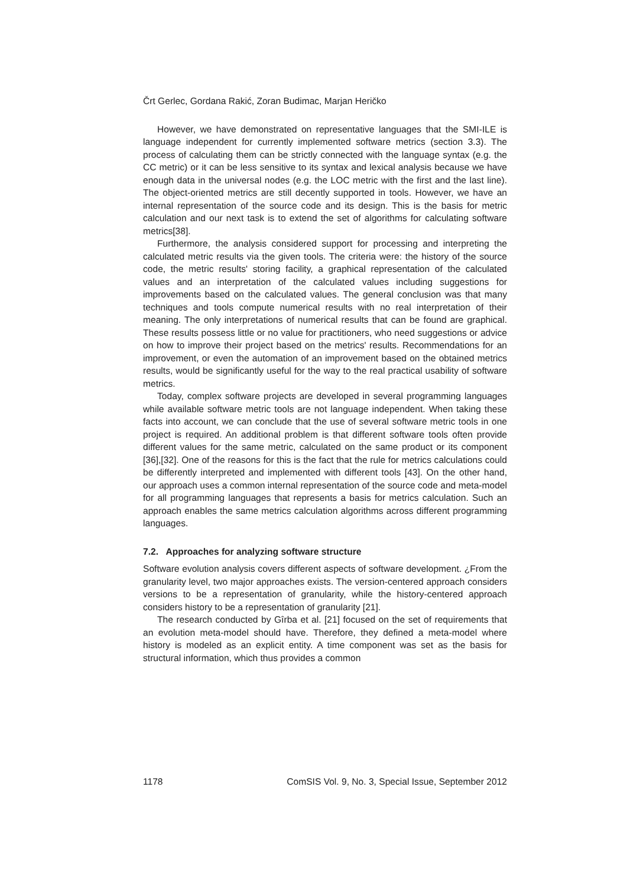Črt Gerlec, Gordana Rakić, Zoran Budimac, Marjan Heričko
However, we have demonstrated on representative languages that the SMI-ILE is language independent for currently implemented software metrics (section 3.3). The process of calculating them can be strictly connected with the language syntax (e.g. the CC metric) or it can be less sensitive to its syntax and lexical analysis because we have enough data in the universal nodes (e.g. the LOC metric with the first and the last line). The object-oriented metrics are still decently supported in tools. However, we have an internal representation of the source code and its design. This is the basis for metric calculation and our next task is to extend the set of algorithms for calculating software metrics[38].
Furthermore, the analysis considered support for processing and interpreting the calculated metric results via the given tools. The criteria were: the history of the source code, the metric results' storing facility, a graphical representation of the calculated values and an interpretation of the calculated values including suggestions for improvements based on the calculated values. The general conclusion was that many techniques and tools compute numerical results with no real interpretation of their meaning. The only interpretations of numerical results that can be found are graphical. These results possess little or no value for practitioners, who need suggestions or advice on how to improve their project based on the metrics' results. Recommendations for an improvement, or even the automation of an improvement based on the obtained metrics results, would be significantly useful for the way to the real practical usability of software metrics.
Today, complex software projects are developed in several programming languages while available software metric tools are not language independent. When taking these facts into account, we can conclude that the use of several software metric tools in one project is required. An additional problem is that different software tools often provide different values for the same metric, calculated on the same product or its component [36],[32]. One of the reasons for this is the fact that the rule for metrics calculations could be differently interpreted and implemented with different tools [43]. On the other hand, our approach uses a common internal representation of the source code and meta-model for all programming languages that represents a basis for metrics calculation. Such an approach enables the same metrics calculation algorithms across different programming languages.
7.2. Approaches for analyzing software structure
Software evolution analysis covers different aspects of software development. ¿From the granularity level, two major approaches exists. The version-centered approach considers versions to be a representation of granularity, while the history-centered approach considers history to be a representation of granularity [21].
The research conducted by Gîrba et al. [21] focused on the set of requirements that an evolution meta-model should have. Therefore, they defined a meta-model where history is modeled as an explicit entity. A time component was set as the basis for structural information, which thus provides a common
1178 ComSIS Vol. 9, No. 3, Special Issue, September 2012